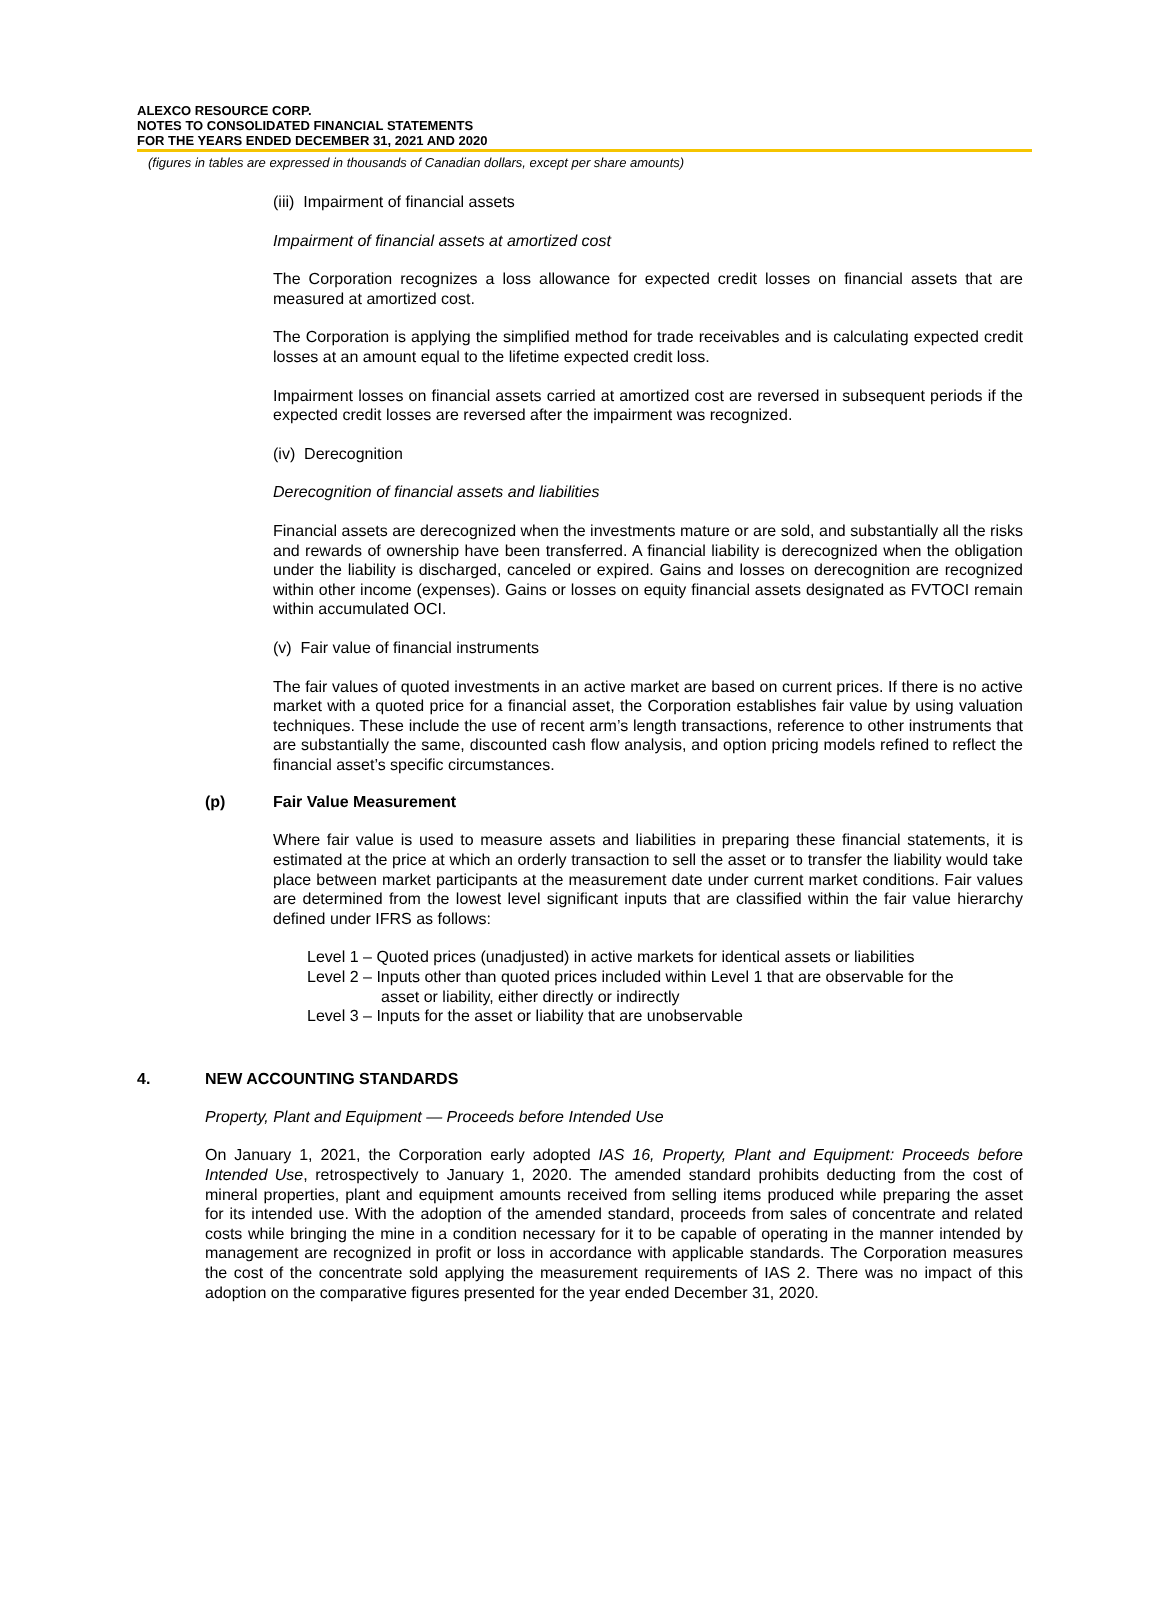ALEXCO RESOURCE CORP.
NOTES TO CONSOLIDATED FINANCIAL STATEMENTS
FOR THE YEARS ENDED DECEMBER 31, 2021 AND 2020
(figures in tables are expressed in thousands of Canadian dollars, except per share amounts)
(iii) Impairment of financial assets
Impairment of financial assets at amortized cost
The Corporation recognizes a loss allowance for expected credit losses on financial assets that are measured at amortized cost.
The Corporation is applying the simplified method for trade receivables and is calculating expected credit losses at an amount equal to the lifetime expected credit loss.
Impairment losses on financial assets carried at amortized cost are reversed in subsequent periods if the expected credit losses are reversed after the impairment was recognized.
(iv) Derecognition
Derecognition of financial assets and liabilities
Financial assets are derecognized when the investments mature or are sold, and substantially all the risks and rewards of ownership have been transferred. A financial liability is derecognized when the obligation under the liability is discharged, canceled or expired. Gains and losses on derecognition are recognized within other income (expenses). Gains or losses on equity financial assets designated as FVTOCI remain within accumulated OCI.
(v) Fair value of financial instruments
The fair values of quoted investments in an active market are based on current prices. If there is no active market with a quoted price for a financial asset, the Corporation establishes fair value by using valuation techniques. These include the use of recent arm’s length transactions, reference to other instruments that are substantially the same, discounted cash flow analysis, and option pricing models refined to reflect the financial asset’s specific circumstances.
(p) Fair Value Measurement
Where fair value is used to measure assets and liabilities in preparing these financial statements, it is estimated at the price at which an orderly transaction to sell the asset or to transfer the liability would take place between market participants at the measurement date under current market conditions. Fair values are determined from the lowest level significant inputs that are classified within the fair value hierarchy defined under IFRS as follows:
Level 1 – Quoted prices (unadjusted) in active markets for identical assets or liabilities
Level 2 – Inputs other than quoted prices included within Level 1 that are observable for the
asset or liability, either directly or indirectly
Level 3 – Inputs for the asset or liability that are unobservable
4. NEW ACCOUNTING STANDARDS
Property, Plant and Equipment — Proceeds before Intended Use
On January 1, 2021, the Corporation early adopted IAS 16, Property, Plant and Equipment: Proceeds before Intended Use, retrospectively to January 1, 2020. The amended standard prohibits deducting from the cost of mineral properties, plant and equipment amounts received from selling items produced while preparing the asset for its intended use. With the adoption of the amended standard, proceeds from sales of concentrate and related costs while bringing the mine in a condition necessary for it to be capable of operating in the manner intended by management are recognized in profit or loss in accordance with applicable standards. The Corporation measures the cost of the concentrate sold applying the measurement requirements of IAS 2. There was no impact of this adoption on the comparative figures presented for the year ended December 31, 2020.